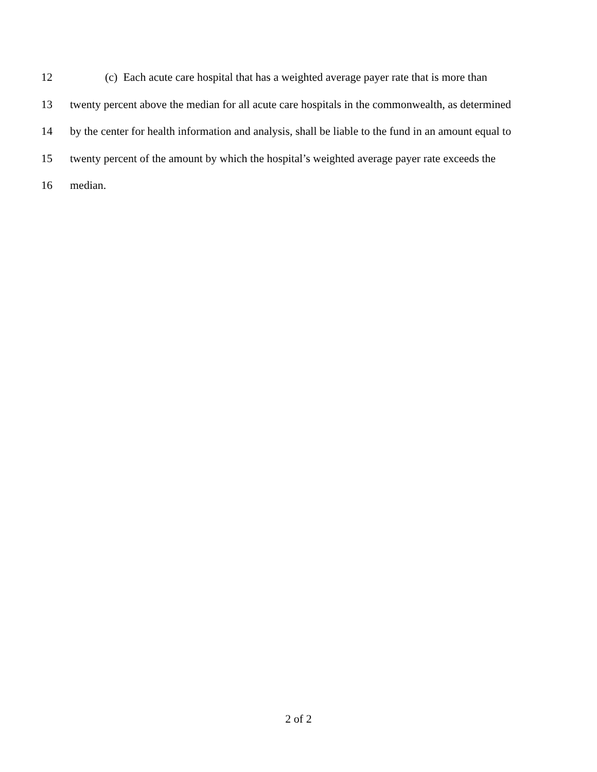12 (c) Each acute care hospital that has a weighted average payer rate that is more than
13 twenty percent above the median for all acute care hospitals in the commonwealth, as determined
14 by the center for health information and analysis, shall be liable to the fund in an amount equal to
15 twenty percent of the amount by which the hospital’s weighted average payer rate exceeds the
16 median.
2 of 2